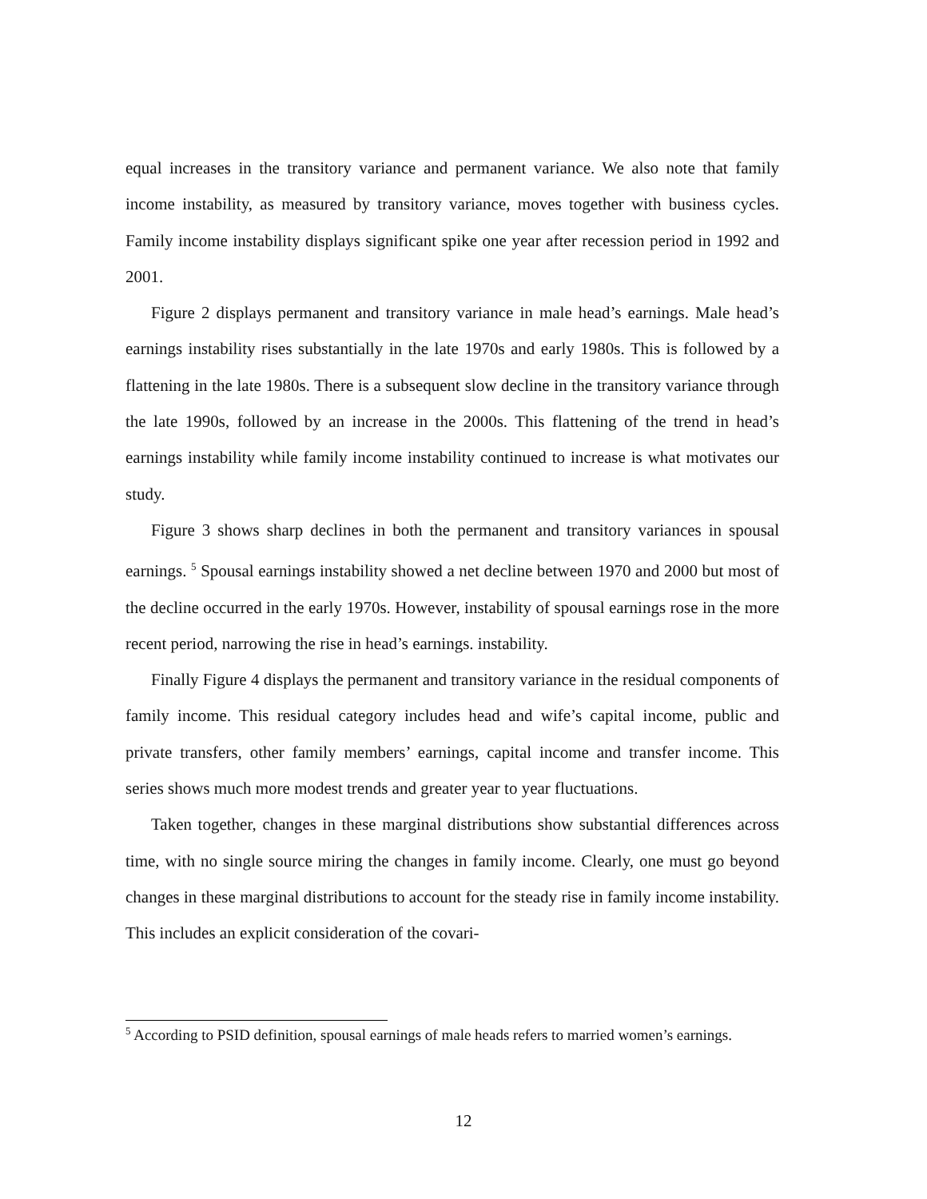equal increases in the transitory variance and permanent variance. We also note that family income instability, as measured by transitory variance, moves together with business cycles. Family income instability displays significant spike one year after recession period in 1992 and 2001.
Figure 2 displays permanent and transitory variance in male head’s earnings. Male head’s earnings instability rises substantially in the late 1970s and early 1980s. This is followed by a flattening in the late 1980s. There is a subsequent slow decline in the transitory variance through the late 1990s, followed by an increase in the 2000s. This flattening of the trend in head’s earnings instability while family income instability continued to increase is what motivates our study.
Figure 3 shows sharp declines in both the permanent and transitory variances in spousal earnings. <sup>5</sup> Spousal earnings instability showed a net decline between 1970 and 2000 but most of the decline occurred in the early 1970s. However, instability of spousal earnings rose in the more recent period, narrowing the rise in head’s earnings. instability.
Finally Figure 4 displays the permanent and transitory variance in the residual components of family income. This residual category includes head and wife’s capital income, public and private transfers, other family members’ earnings, capital income and transfer income. This series shows much more modest trends and greater year to year fluctuations.
Taken together, changes in these marginal distributions show substantial differences across time, with no single source miring the changes in family income. Clearly, one must go beyond changes in these marginal distributions to account for the steady rise in family income instability. This includes an explicit consideration of the covari-
<sup>5</sup> According to PSID definition, spousal earnings of male heads refers to married women’s earnings.
12